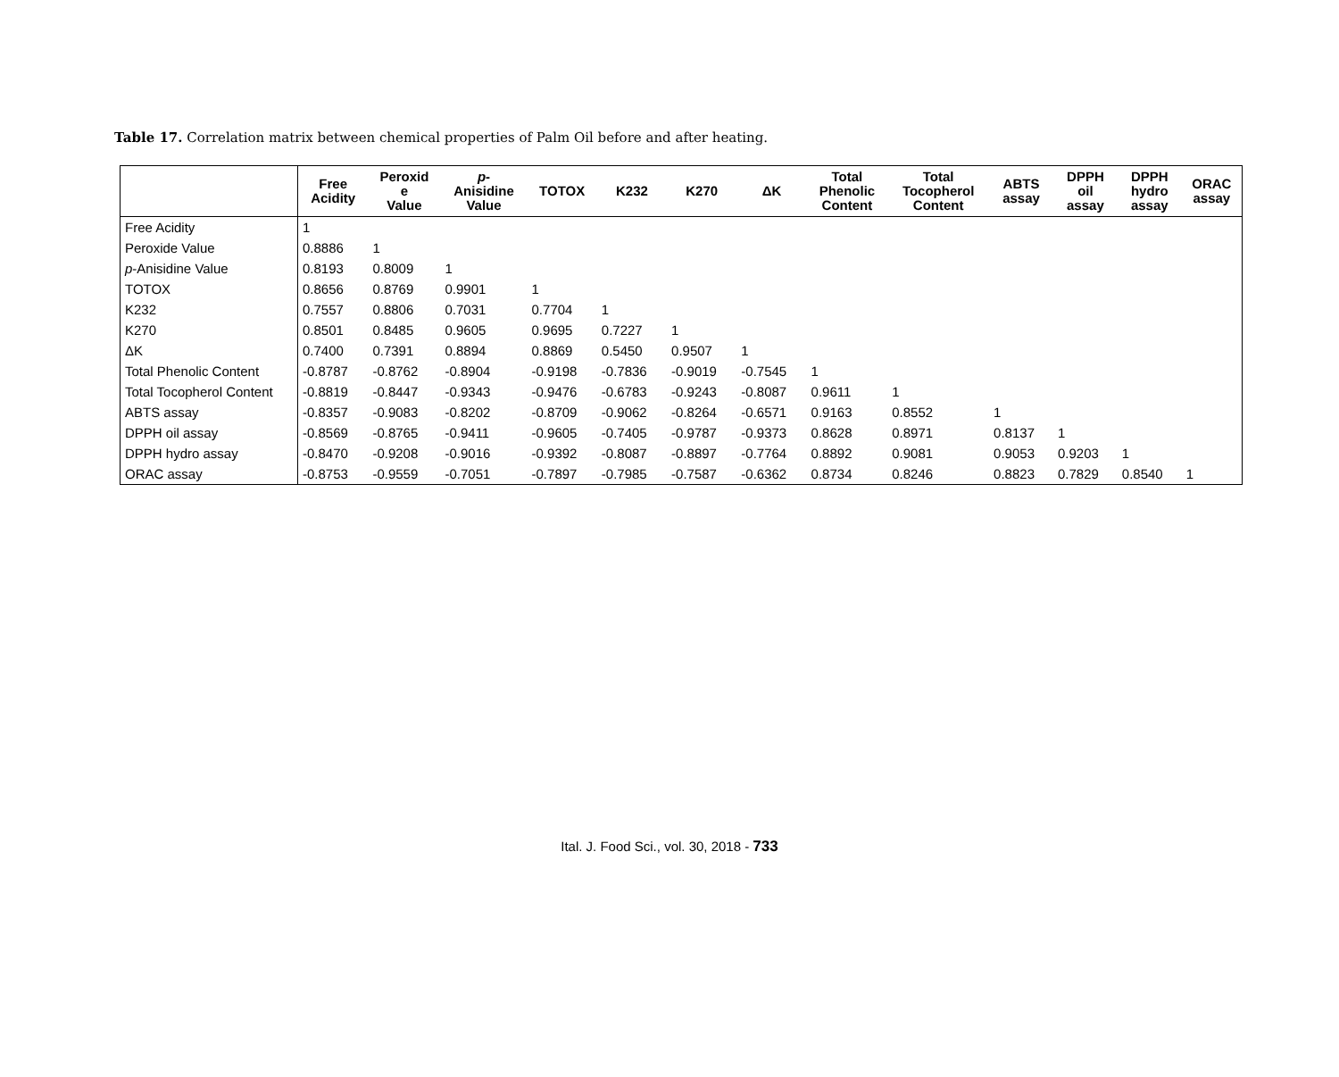Table 17. Correlation matrix between chemical properties of Palm Oil before and after heating.
| | Free Acidity | Peroxid e Value | p - Anisidine Value | TOTOX | K232 | K270 | ΔK | Total Phenolic Content | Total Tocopherol Content | ABTS assay | DPPH oil assay | DPPH hydro assay | ORAC assay |
| --- | --- | --- | --- | --- | --- | --- | --- | --- | --- | --- | --- | --- | --- |
| Free Acidity | 1 | | | | | | | | | | | | |
| Peroxide Value | 0.8886 | 1 | | | | | | | | | | | |
| p -Anisidine Value | 0.8193 | 0.8009 | 1 | | | | | | | | | | |
| TOTOX | 0.8656 | 0.8769 | 0.9901 | 1 | | | | | | | | | |
| K232 | 0.7557 | 0.8806 | 0.7031 | 0.7704 | 1 | | | | | | | | |
| K270 | 0.8501 | 0.8485 | 0.9605 | 0.9695 | 0.7227 | 1 | | | | | | | |
| ΔK | 0.7400 | 0.7391 | 0.8894 | 0.8869 | 0.5450 | 0.9507 | 1 | | | | | | |
| Total Phenolic Content | -0.8787 | -0.8762 | -0.8904 | -0.9198 | -0.7836 | -0.9019 | -0.7545 | 1 | | | | | |
| Total Tocopherol Content | -0.8819 | -0.8447 | -0.9343 | -0.9476 | -0.6783 | -0.9243 | -0.8087 | 0.9611 | 1 | | | | |
| ABTS assay | -0.8357 | -0.9083 | -0.8202 | -0.8709 | -0.9062 | -0.8264 | -0.6571 | 0.9163 | 0.8552 | 1 | | | |
| DPPH oil assay | -0.8569 | -0.8765 | -0.9411 | -0.9605 | -0.7405 | -0.9787 | -0.9373 | 0.8628 | 0.8971 | 0.8137 | 1 | | |
| DPPH hydro assay | -0.8470 | -0.9208 | -0.9016 | -0.9392 | -0.8087 | -0.8897 | -0.7764 | 0.8892 | 0.9081 | 0.9053 | 0.9203 | 1 | |
| ORAC assay | -0.8753 | -0.9559 | -0.7051 | -0.7897 | -0.7985 | -0.7587 | -0.6362 | 0.8734 | 0.8246 | 0.8823 | 0.7829 | 0.8540 | 1 |
Ital. J. Food Sci., vol. 30, 2018 - 733